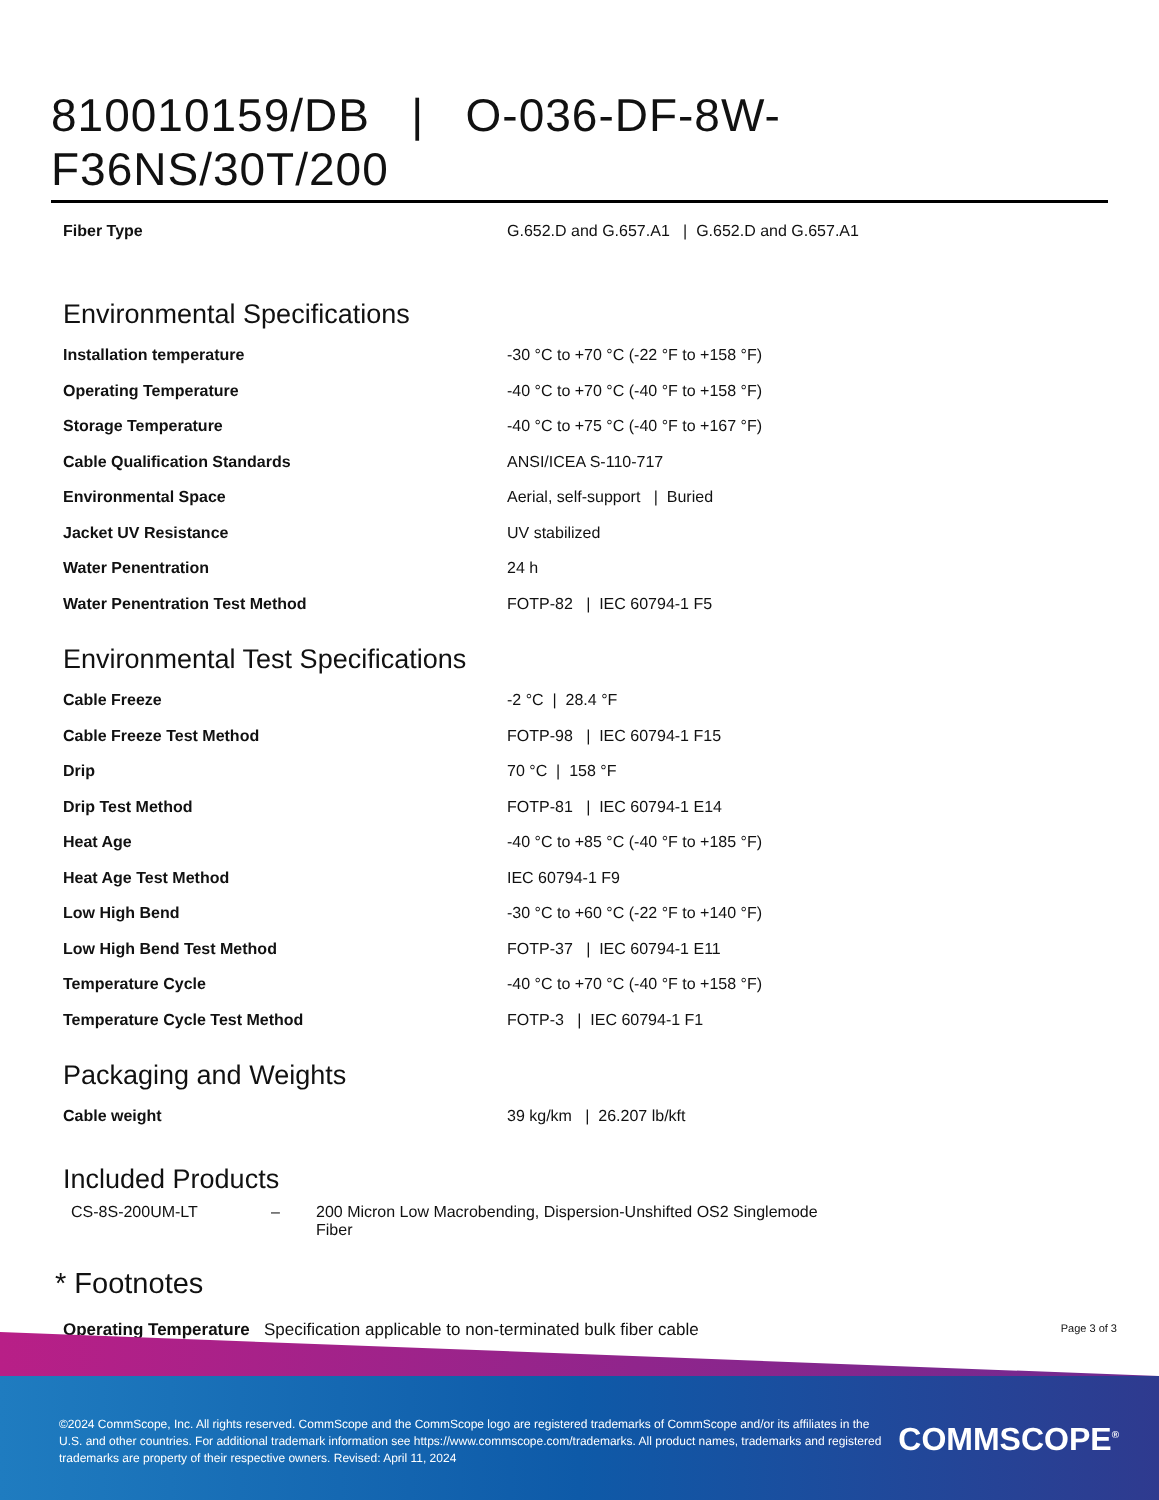810010159/DB | O-036-DF-8W-F36NS/30T/200
| Fiber Type | G.652.D and G.657.A1 / G.652.D and G.657.A1 |
Environmental Specifications
| Installation temperature | -30 °C to +70 °C (-22 °F to +158 °F) |
| Operating Temperature | -40 °C to +70 °C (-40 °F to +158 °F) |
| Storage Temperature | -40 °C to +75 °C (-40 °F to +167 °F) |
| Cable Qualification Standards | ANSI/ICEA S-110-717 |
| Environmental Space | Aerial, self-support / Buried |
| Jacket UV Resistance | UV stabilized |
| Water Penentration | 24 h |
| Water Penentration Test Method | FOTP-82 / IEC 60794-1 F5 |
Environmental Test Specifications
| Cable Freeze | -2 °C / 28.4 °F |
| Cable Freeze Test Method | FOTP-98 / IEC 60794-1 F15 |
| Drip | 70 °C / 158 °F |
| Drip Test Method | FOTP-81 / IEC 60794-1 E14 |
| Heat Age | -40 °C to +85 °C (-40 °F to +185 °F) |
| Heat Age Test Method | IEC 60794-1 F9 |
| Low High Bend | -30 °C to +60 °C (-22 °F to +140 °F) |
| Low High Bend Test Method | FOTP-37 / IEC 60794-1 E11 |
| Temperature Cycle | -40 °C to +70 °C (-40 °F to +158 °F) |
| Temperature Cycle Test Method | FOTP-3 / IEC 60794-1 F1 |
Packaging and Weights
| Cable weight | 39 kg/km / 26.207 lb/kft |
Included Products
CS-8S-200UM-LT – 200 Micron Low Macrobending, Dispersion-Unshifted OS2 Singlemode Fiber
* Footnotes
Operating Temperature Specification applicable to non-terminated bulk fiber cable
Page 3 of 3
©2024 CommScope, Inc. All rights reserved. CommScope and the CommScope logo are registered trademarks of CommScope and/or its affiliates in the U.S. and other countries. For additional trademark information see https://www.commscope.com/trademarks. All product names, trademarks and registered trademarks are property of their respective owners. Revised: April 11, 2024
COMMSCOPE<sup>®</sup>